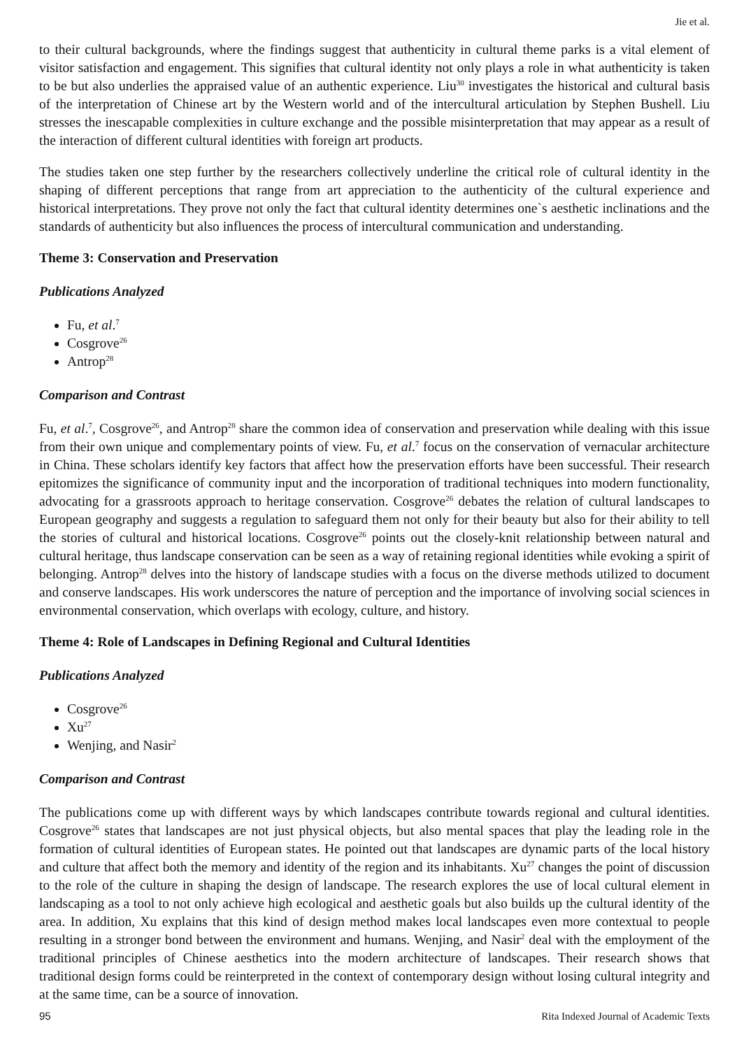Jie et al.
to their cultural backgrounds, where the findings suggest that authenticity in cultural theme parks is a vital element of visitor satisfaction and engagement. This signifies that cultural identity not only plays a role in what authenticity is taken to be but also underlies the appraised value of an authentic experience. Liu<sup>30</sup> investigates the historical and cultural basis of the interpretation of Chinese art by the Western world and of the intercultural articulation by Stephen Bushell. Liu stresses the inescapable complexities in culture exchange and the possible misinterpretation that may appear as a result of the interaction of different cultural identities with foreign art products.
The studies taken one step further by the researchers collectively underline the critical role of cultural identity in the shaping of different perceptions that range from art appreciation to the authenticity of the cultural experience and historical interpretations. They prove not only the fact that cultural identity determines one`s aesthetic inclinations and the standards of authenticity but also influences the process of intercultural communication and understanding.
Theme 3: Conservation and Preservation
Publications Analyzed
Fu, et al.<sup>7</sup>
Cosgrove<sup>26</sup>
Antrop<sup>28</sup>
Comparison and Contrast
Fu, et al.<sup>7</sup>, Cosgrove<sup>26</sup>, and Antrop<sup>28</sup> share the common idea of conservation and preservation while dealing with this issue from their own unique and complementary points of view. Fu, et al.<sup>7</sup> focus on the conservation of vernacular architecture in China. These scholars identify key factors that affect how the preservation efforts have been successful. Their research epitomizes the significance of community input and the incorporation of traditional techniques into modern functionality, advocating for a grassroots approach to heritage conservation. Cosgrove<sup>26</sup> debates the relation of cultural landscapes to European geography and suggests a regulation to safeguard them not only for their beauty but also for their ability to tell the stories of cultural and historical locations. Cosgrove<sup>26</sup> points out the closely-knit relationship between natural and cultural heritage, thus landscape conservation can be seen as a way of retaining regional identities while evoking a spirit of belonging. Antrop<sup>28</sup> delves into the history of landscape studies with a focus on the diverse methods utilized to document and conserve landscapes. His work underscores the nature of perception and the importance of involving social sciences in environmental conservation, which overlaps with ecology, culture, and history.
Theme 4: Role of Landscapes in Defining Regional and Cultural Identities
Publications Analyzed
Cosgrove<sup>26</sup>
Xu<sup>27</sup>
Wenjing, and Nasir<sup>2</sup>
Comparison and Contrast
The publications come up with different ways by which landscapes contribute towards regional and cultural identities. Cosgrove<sup>26</sup> states that landscapes are not just physical objects, but also mental spaces that play the leading role in the formation of cultural identities of European states. He pointed out that landscapes are dynamic parts of the local history and culture that affect both the memory and identity of the region and its inhabitants. Xu<sup>27</sup> changes the point of discussion to the role of the culture in shaping the design of landscape. The research explores the use of local cultural element in landscaping as a tool to not only achieve high ecological and aesthetic goals but also builds up the cultural identity of the area. In addition, Xu explains that this kind of design method makes local landscapes even more contextual to people resulting in a stronger bond between the environment and humans. Wenjing, and Nasir<sup>2</sup> deal with the employment of the traditional principles of Chinese aesthetics into the modern architecture of landscapes. Their research shows that traditional design forms could be reinterpreted in the context of contemporary design without losing cultural integrity and at the same time, can be a source of innovation.
95 Rita Indexed Journal of Academic Texts